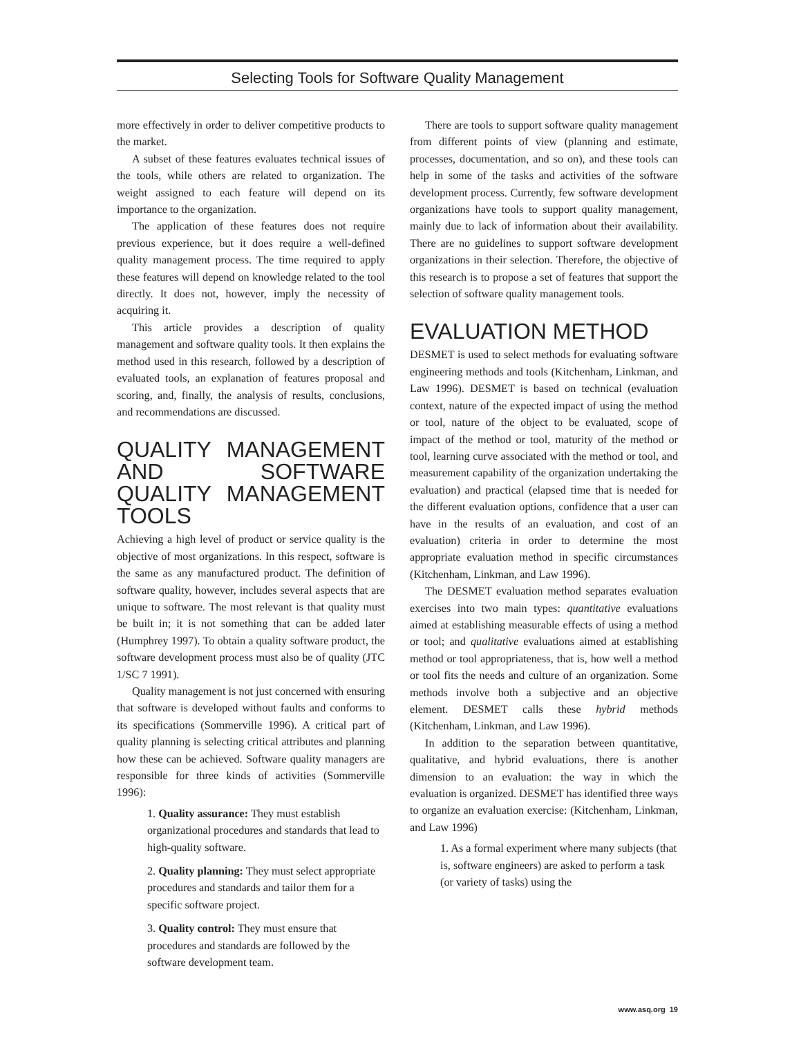Selecting Tools for Software Quality Management
more effectively in order to deliver competitive products to the market.
A subset of these features evaluates technical issues of the tools, while others are related to organization. The weight assigned to each feature will depend on its importance to the organization.
The application of these features does not require previous experience, but it does require a well-defined quality management process. The time required to apply these features will depend on knowledge related to the tool directly. It does not, however, imply the necessity of acquiring it.
This article provides a description of quality management and software quality tools. It then explains the method used in this research, followed by a description of evaluated tools, an explanation of features proposal and scoring, and, finally, the analysis of results, conclusions, and recommendations are discussed.
QUALITY MANAGEMENT AND SOFTWARE QUALITY MANAGEMENT TOOLS
Achieving a high level of product or service quality is the objective of most organizations. In this respect, software is the same as any manufactured product. The definition of software quality, however, includes several aspects that are unique to software. The most relevant is that quality must be built in; it is not something that can be added later (Humphrey 1997). To obtain a quality software product, the software development process must also be of quality (JTC 1/SC 7 1991).
Quality management is not just concerned with ensuring that software is developed without faults and conforms to its specifications (Sommerville 1996). A critical part of quality planning is selecting critical attributes and planning how these can be achieved. Software quality managers are responsible for three kinds of activities (Sommerville 1996):
1. Quality assurance: They must establish organizational procedures and standards that lead to high-quality software.
2. Quality planning: They must select appropriate procedures and standards and tailor them for a specific software project.
3. Quality control: They must ensure that procedures and standards are followed by the software development team.
There are tools to support software quality management from different points of view (planning and estimate, processes, documentation, and so on), and these tools can help in some of the tasks and activities of the software development process. Currently, few software development organizations have tools to support quality management, mainly due to lack of information about their availability. There are no guidelines to support software development organizations in their selection. Therefore, the objective of this research is to propose a set of features that support the selection of software quality management tools.
EVALUATION METHOD
DESMET is used to select methods for evaluating software engineering methods and tools (Kitchenham, Linkman, and Law 1996). DESMET is based on technical (evaluation context, nature of the expected impact of using the method or tool, nature of the object to be evaluated, scope of impact of the method or tool, maturity of the method or tool, learning curve associated with the method or tool, and measurement capability of the organization undertaking the evaluation) and practical (elapsed time that is needed for the different evaluation options, confidence that a user can have in the results of an evaluation, and cost of an evaluation) criteria in order to determine the most appropriate evaluation method in specific circumstances (Kitchenham, Linkman, and Law 1996).
The DESMET evaluation method separates evaluation exercises into two main types: quantitative evaluations aimed at establishing measurable effects of using a method or tool; and qualitative evaluations aimed at establishing method or tool appropriateness, that is, how well a method or tool fits the needs and culture of an organization. Some methods involve both a subjective and an objective element. DESMET calls these hybrid methods (Kitchenham, Linkman, and Law 1996).
In addition to the separation between quantitative, qualitative, and hybrid evaluations, there is another dimension to an evaluation: the way in which the evaluation is organized. DESMET has identified three ways to organize an evaluation exercise: (Kitchenham, Linkman, and Law 1996)
1. As a formal experiment where many subjects (that is, software engineers) are asked to perform a task (or variety of tasks) using the
www.asq.org 19